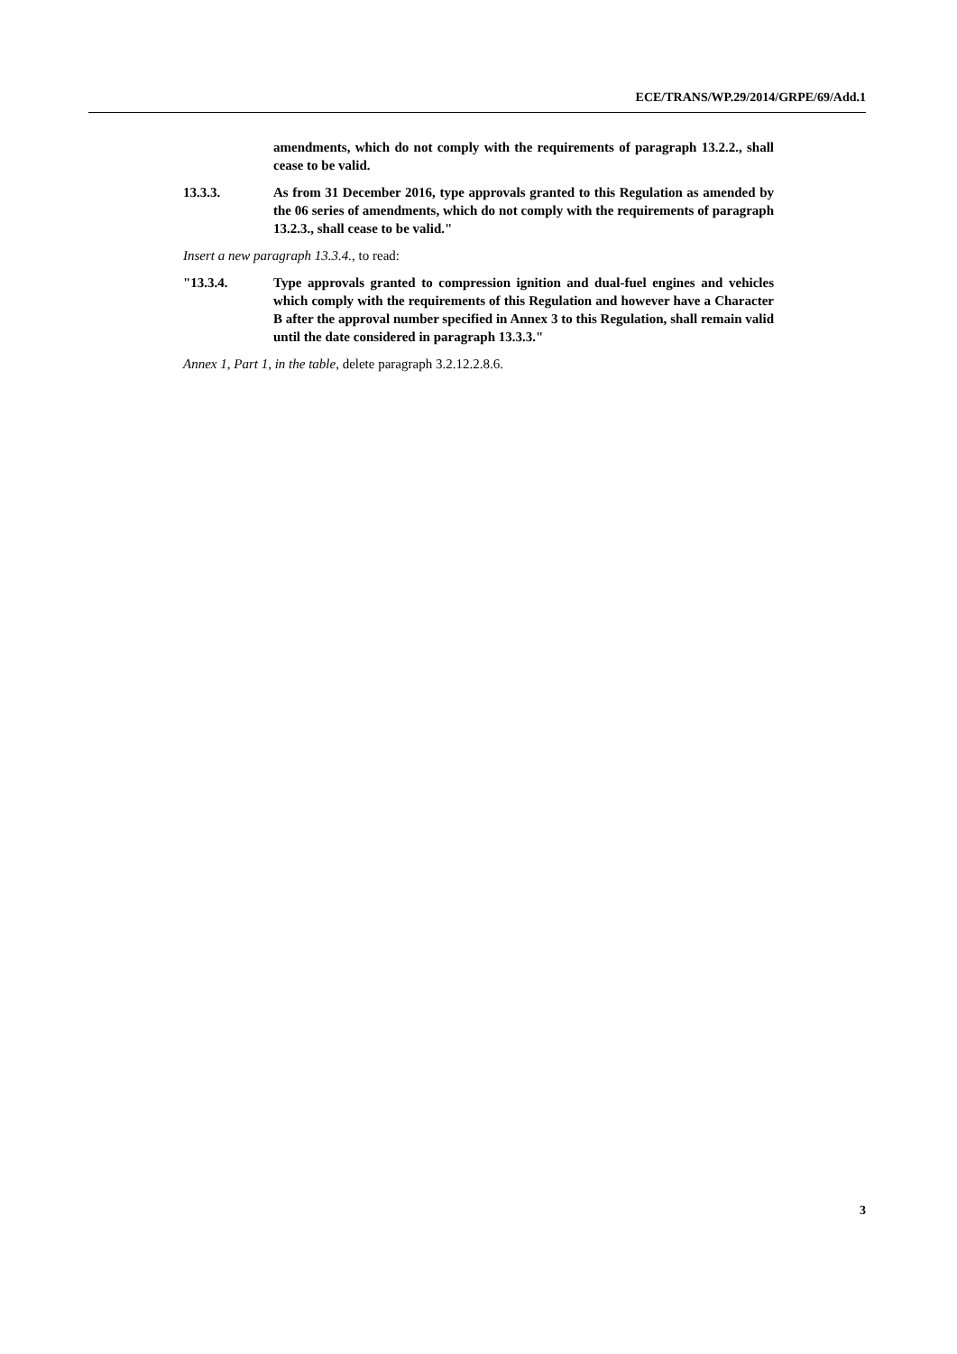ECE/TRANS/WP.29/2014/GRPE/69/Add.1
amendments, which do not comply with the requirements of paragraph 13.2.2., shall cease to be valid.
13.3.3. As from 31 December 2016, type approvals granted to this Regulation as amended by the 06 series of amendments, which do not comply with the requirements of paragraph 13.2.3., shall cease to be valid."
Insert a new paragraph 13.3.4., to read:
"13.3.4. Type approvals granted to compression ignition and dual-fuel engines and vehicles which comply with the requirements of this Regulation and however have a Character B after the approval number specified in Annex 3 to this Regulation, shall remain valid until the date considered in paragraph 13.3.3."
Annex 1, Part 1, in the table, delete paragraph 3.2.12.2.8.6.
3